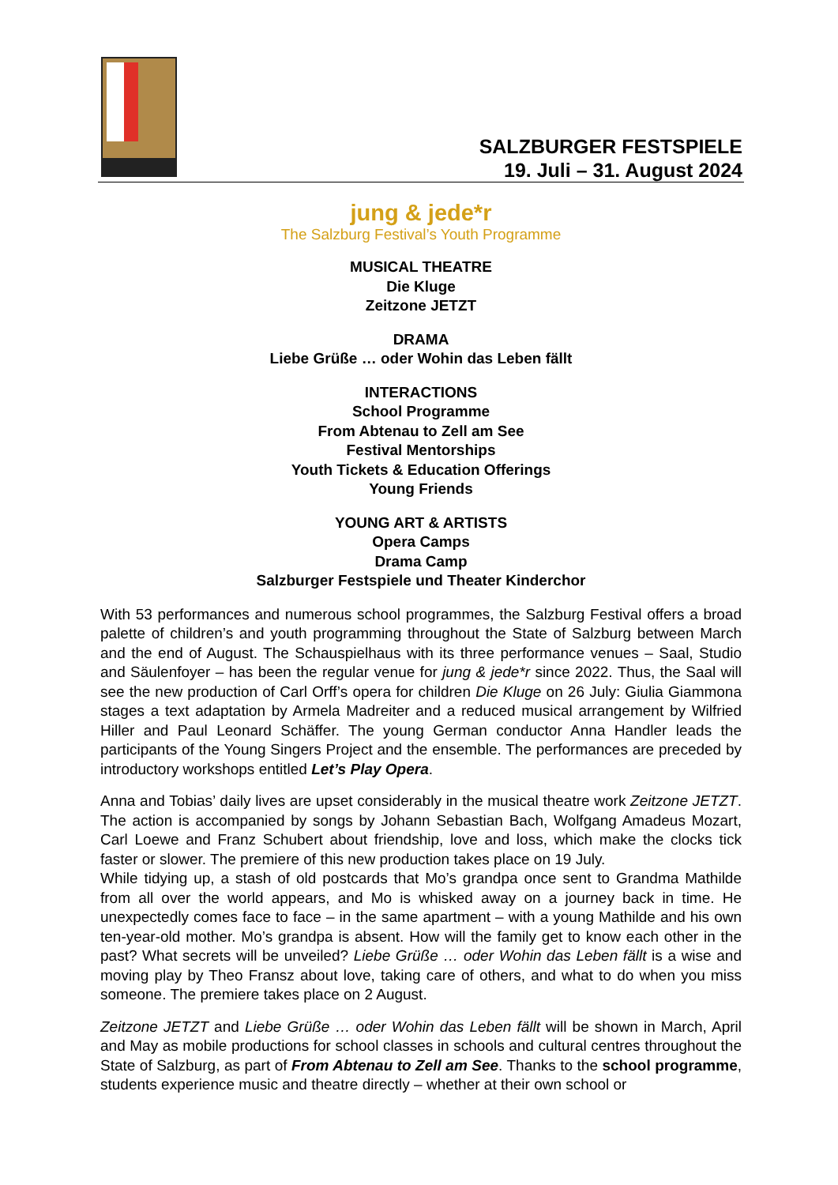SALZBURGER FESTSPIELE
19. Juli – 31. August 2024
jung & jede*r
The Salzburg Festival’s Youth Programme
MUSICAL THEATRE
Die Kluge
Zeitzone JETZT
DRAMA
Liebe Grüße … oder Wohin das Leben fällt
INTERACTIONS
School Programme
From Abtenau to Zell am See
Festival Mentorships
Youth Tickets & Education Offerings
Young Friends
YOUNG ART & ARTISTS
Opera Camps
Drama Camp
Salzburger Festspiele und Theater Kinderchor
With 53 performances and numerous school programmes, the Salzburg Festival offers a broad palette of children’s and youth programming throughout the State of Salzburg between March and the end of August. The Schauspielhaus with its three performance venues – Saal, Studio and Säulenfoyer – has been the regular venue for jung & jede*r since 2022. Thus, the Saal will see the new production of Carl Orff’s opera for children Die Kluge on 26 July: Giulia Giammona stages a text adaptation by Armela Madreiter and a reduced musical arrangement by Wilfried Hiller and Paul Leonard Schäffer. The young German conductor Anna Handler leads the participants of the Young Singers Project and the ensemble. The performances are preceded by introductory workshops entitled Let’s Play Opera.
Anna and Tobias’ daily lives are upset considerably in the musical theatre work Zeitzone JETZT. The action is accompanied by songs by Johann Sebastian Bach, Wolfgang Amadeus Mozart, Carl Loewe and Franz Schubert about friendship, love and loss, which make the clocks tick faster or slower. The premiere of this new production takes place on 19 July.
While tidying up, a stash of old postcards that Mo’s grandpa once sent to Grandma Mathilde from all over the world appears, and Mo is whisked away on a journey back in time. He unexpectedly comes face to face – in the same apartment – with a young Mathilde and his own ten-year-old mother. Mo’s grandpa is absent. How will the family get to know each other in the past? What secrets will be unveiled? Liebe Grüße … oder Wohin das Leben fällt is a wise and moving play by Theo Fransz about love, taking care of others, and what to do when you miss someone. The premiere takes place on 2 August.
Zeitzone JETZT and Liebe Grüße … oder Wohin das Leben fällt will be shown in March, April and May as mobile productions for school classes in schools and cultural centres throughout the State of Salzburg, as part of From Abtenau to Zell am See. Thanks to the school programme, students experience music and theatre directly – whether at their own school or